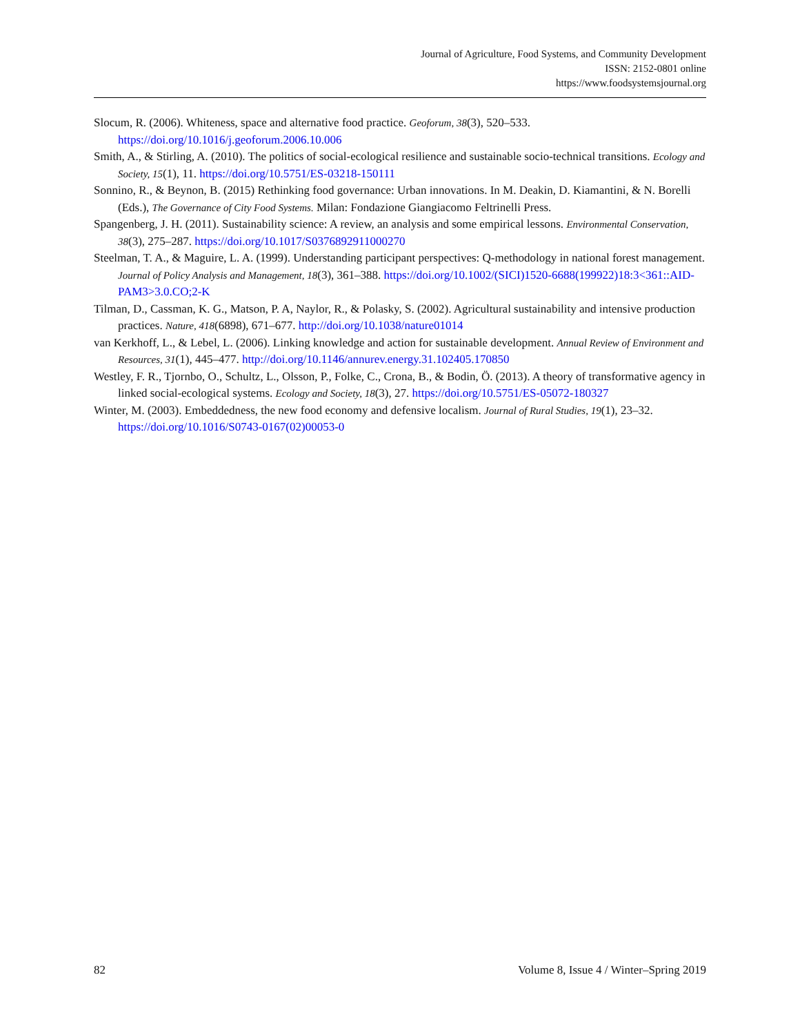Journal of Agriculture, Food Systems, and Community Development
ISSN: 2152-0801 online
https://www.foodsystemsjournal.org
Slocum, R. (2006). Whiteness, space and alternative food practice. Geoforum, 38(3), 520–533. https://doi.org/10.1016/j.geoforum.2006.10.006
Smith, A., & Stirling, A. (2010). The politics of social-ecological resilience and sustainable socio-technical transitions. Ecology and Society, 15(1), 11. https://doi.org/10.5751/ES-03218-150111
Sonnino, R., & Beynon, B. (2015) Rethinking food governance: Urban innovations. In M. Deakin, D. Kiamantini, & N. Borelli (Eds.), The Governance of City Food Systems. Milan: Fondazione Giangiacomo Feltrinelli Press.
Spangenberg, J. H. (2011). Sustainability science: A review, an analysis and some empirical lessons. Environmental Conservation, 38(3), 275–287. https://doi.org/10.1017/S0376892911000270
Steelman, T. A., & Maguire, L. A. (1999). Understanding participant perspectives: Q-methodology in national forest management. Journal of Policy Analysis and Management, 18(3), 361–388. https://doi.org/10.1002/(SICI)1520-6688(199922)18:3<361::AID-PAM3>3.0.CO;2-K
Tilman, D., Cassman, K. G., Matson, P. A, Naylor, R., & Polasky, S. (2002). Agricultural sustainability and intensive production practices. Nature, 418(6898), 671–677. http://doi.org/10.1038/nature01014
van Kerkhoff, L., & Lebel, L. (2006). Linking knowledge and action for sustainable development. Annual Review of Environment and Resources, 31(1), 445–477. http://doi.org/10.1146/annurev.energy.31.102405.170850
Westley, F. R., Tjornbo, O., Schultz, L., Olsson, P., Folke, C., Crona, B., & Bodin, Ö. (2013). A theory of transformative agency in linked social-ecological systems. Ecology and Society, 18(3), 27. https://doi.org/10.5751/ES-05072-180327
Winter, M. (2003). Embeddedness, the new food economy and defensive localism. Journal of Rural Studies, 19(1), 23–32. https://doi.org/10.1016/S0743-0167(02)00053-0
82 Volume 8, Issue 4 / Winter–Spring 2019